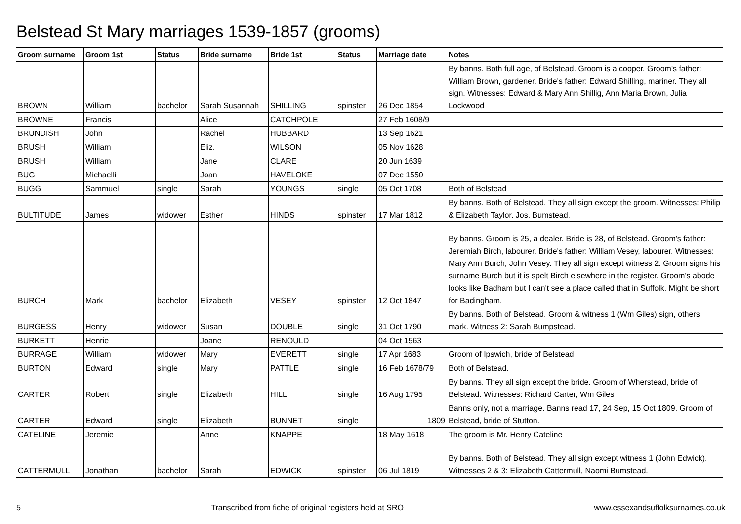Belstead St Mary marriages 1539-1857 (grooms)
| Groom surname | Groom 1st | Status | Bride surname | Bride 1st | Status | Marriage date | Notes |
| --- | --- | --- | --- | --- | --- | --- | --- |
| BROWN | William | bachelor | Sarah Susannah | SHILLING | spinster | 26 Dec 1854 | By banns. Both full age, of Belstead. Groom is a cooper. Groom's father: William Brown, gardener. Bride's father: Edward Shilling, mariner. They all sign. Witnesses: Edward & Mary Ann Shillig, Ann Maria Brown, Julia Lockwood |
| BROWNE | Francis | | Alice | CATCHPOLE | | 27 Feb 1608/9 | |
| BRUNDISH | John | | Rachel | HUBBARD | | 13 Sep 1621 | |
| BRUSH | William | | Eliz. | WILSON | | 05 Nov 1628 | |
| BRUSH | William | | Jane | CLARE | | 20 Jun 1639 | |
| BUG | Michaelli | | Joan | HAVELOKE | | 07 Dec 1550 | |
| BUGG | Sammuel | single | Sarah | YOUNGS | single | 05 Oct 1708 | Both of Belstead |
| BULTITUDE | James | widower | Esther | HINDS | spinster | 17 Mar 1812 | By banns. Both of Belstead. They all sign except the groom. Witnesses: Philip & Elizabeth Taylor, Jos. Bumstead. |
| BURCH | Mark | bachelor | Elizabeth | VESEY | spinster | 12 Oct 1847 | By banns. Groom is 25, a dealer. Bride is 28, of Belstead. Groom's father: Jeremiah Birch, labourer. Bride's father: William Vesey, labourer. Witnesses: Mary Ann Burch, John Vesey. They all sign except witness 2. Groom signs his surname Burch but it is spelt Birch elsewhere in the register. Groom's abode looks like Badham but I can't see a place called that in Suffolk. Might be short for Badingham. |
| BURGESS | Henry | widower | Susan | DOUBLE | single | 31 Oct 1790 | By banns. Both of Belstead. Groom & witness 1 (Wm Giles) sign, others mark. Witness 2: Sarah Bumpstead. |
| BURKETT | Henrie | | Joane | RENOULD | | 04 Oct 1563 | |
| BURRAGE | William | widower | Mary | EVERETT | single | 17 Apr 1683 | Groom of Ipswich, bride of Belstead |
| BURTON | Edward | single | Mary | PATTLE | single | 16 Feb 1678/79 | Both of Belstead. |
| CARTER | Robert | single | Elizabeth | HILL | single | 16 Aug 1795 | By banns. They all sign except the bride. Groom of Wherstead, bride of Belstead. Witnesses: Richard Carter, Wm Giles |
| CARTER | Edward | single | Elizabeth | BUNNET | single | 1809 | Banns only, not a marriage. Banns read 17, 24 Sep, 15 Oct 1809. Groom of Belstead, bride of Stutton. |
| CATELINE | Jeremie | | Anne | KNAPPE | | 18 May 1618 | The groom is Mr. Henry Cateline |
| CATTERMULL | Jonathan | bachelor | Sarah | EDWICK | spinster | 06 Jul 1819 | By banns. Both of Belstead. They all sign except witness 1 (John Edwick). Witnesses 2 & 3: Elizabeth Cattermull, Naomi Bumstead. |
5 Transcribed from fiche of original registers held at SRO www.essexandsuffolksurnames.co.uk